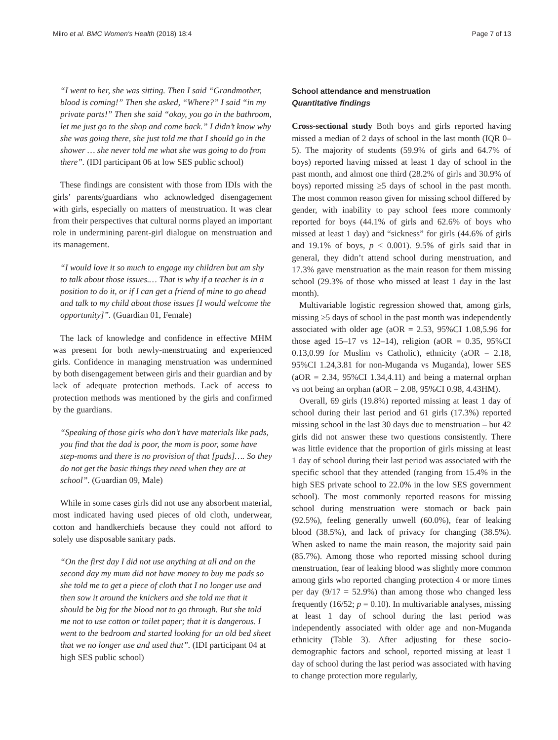Miiro et al. BMC Women's Health (2018) 18:4 Page 7 of 13
“I went to her, she was sitting. Then I said “Grandmother, blood is coming!” Then she asked, “Where?” I said “in my private parts!” Then she said “okay, you go in the bathroom, let me just go to the shop and come back.” I didn’t know why she was going there, she just told me that I should go in the shower … she never told me what she was going to do from there”. (IDI participant 06 at low SES public school)
These findings are consistent with those from IDIs with the girls’ parents/guardians who acknowledged disengagement with girls, especially on matters of menstruation. It was clear from their perspectives that cultural norms played an important role in undermining parent-girl dialogue on menstruation and its management.
“I would love it so much to engage my children but am shy to talk about those issues.… That is why if a teacher is in a position to do it, or if I can get a friend of mine to go ahead and talk to my child about those issues [I would welcome the opportunity]”. (Guardian 01, Female)
The lack of knowledge and confidence in effective MHM was present for both newly-menstruating and experienced girls. Confidence in managing menstruation was undermined by both disengagement between girls and their guardian and by lack of adequate protection methods. Lack of access to protection methods was mentioned by the girls and confirmed by the guardians.
“Speaking of those girls who don’t have materials like pads, you find that the dad is poor, the mom is poor, some have step-moms and there is no provision of that [pads]…. So they do not get the basic things they need when they are at school”. (Guardian 09, Male)
While in some cases girls did not use any absorbent material, most indicated having used pieces of old cloth, underwear, cotton and handkerchiefs because they could not afford to solely use disposable sanitary pads.
“On the first day I did not use anything at all and on the second day my mum did not have money to buy me pads so she told me to get a piece of cloth that I no longer use and then sow it around the knickers and she told me that it should be big for the blood not to go through. But she told me not to use cotton or toilet paper; that it is dangerous. I went to the bedroom and started looking for an old bed sheet that we no longer use and used that”. (IDI participant 04 at high SES public school)
School attendance and menstruation
Quantitative findings
Cross-sectional study Both boys and girls reported having missed a median of 2 days of school in the last month (IQR 0–5). The majority of students (59.9% of girls and 64.7% of boys) reported having missed at least 1 day of school in the past month, and almost one third (28.2% of girls and 30.9% of boys) reported missing ≥5 days of school in the past month. The most common reason given for missing school differed by gender, with inability to pay school fees more commonly reported for boys (44.1% of girls and 62.6% of boys who missed at least 1 day) and “sickness” for girls (44.6% of girls and 19.1% of boys, p < 0.001). 9.5% of girls said that in general, they didn’t attend school during menstruation, and 17.3% gave menstruation as the main reason for them missing school (29.3% of those who missed at least 1 day in the last month).
Multivariable logistic regression showed that, among girls, missing ≥5 days of school in the past month was independently associated with older age (aOR = 2.53, 95%CI 1.08,5.96 for those aged 15–17 vs 12–14), religion (aOR = 0.35, 95%CI 0.13,0.99 for Muslim vs Catholic), ethnicity (aOR = 2.18, 95%CI 1.24,3.81 for non-Muganda vs Muganda), lower SES (aOR = 2.34, 95%CI 1.34,4.11) and being a maternal orphan vs not being an orphan (aOR = 2.08, 95%CI 0.98, 4.43HM).
Overall, 69 girls (19.8%) reported missing at least 1 day of school during their last period and 61 girls (17.3%) reported missing school in the last 30 days due to menstruation – but 42 girls did not answer these two questions consistently. There was little evidence that the proportion of girls missing at least 1 day of school during their last period was associated with the specific school that they attended (ranging from 15.4% in the high SES private school to 22.0% in the low SES government school). The most commonly reported reasons for missing school during menstruation were stomach or back pain (92.5%), feeling generally unwell (60.0%), fear of leaking blood (38.5%), and lack of privacy for changing (38.5%). When asked to name the main reason, the majority said pain (85.7%). Among those who reported missing school during menstruation, fear of leaking blood was slightly more common among girls who reported changing protection 4 or more times per day (9/17 = 52.9%) than among those who changed less frequently (16/52; p = 0.10). In multivariable analyses, missing at least 1 day of school during the last period was independently associated with older age and non-Muganda ethnicity (Table 3). After adjusting for these socio-demographic factors and school, reported missing at least 1 day of school during the last period was associated with having to change protection more regularly,